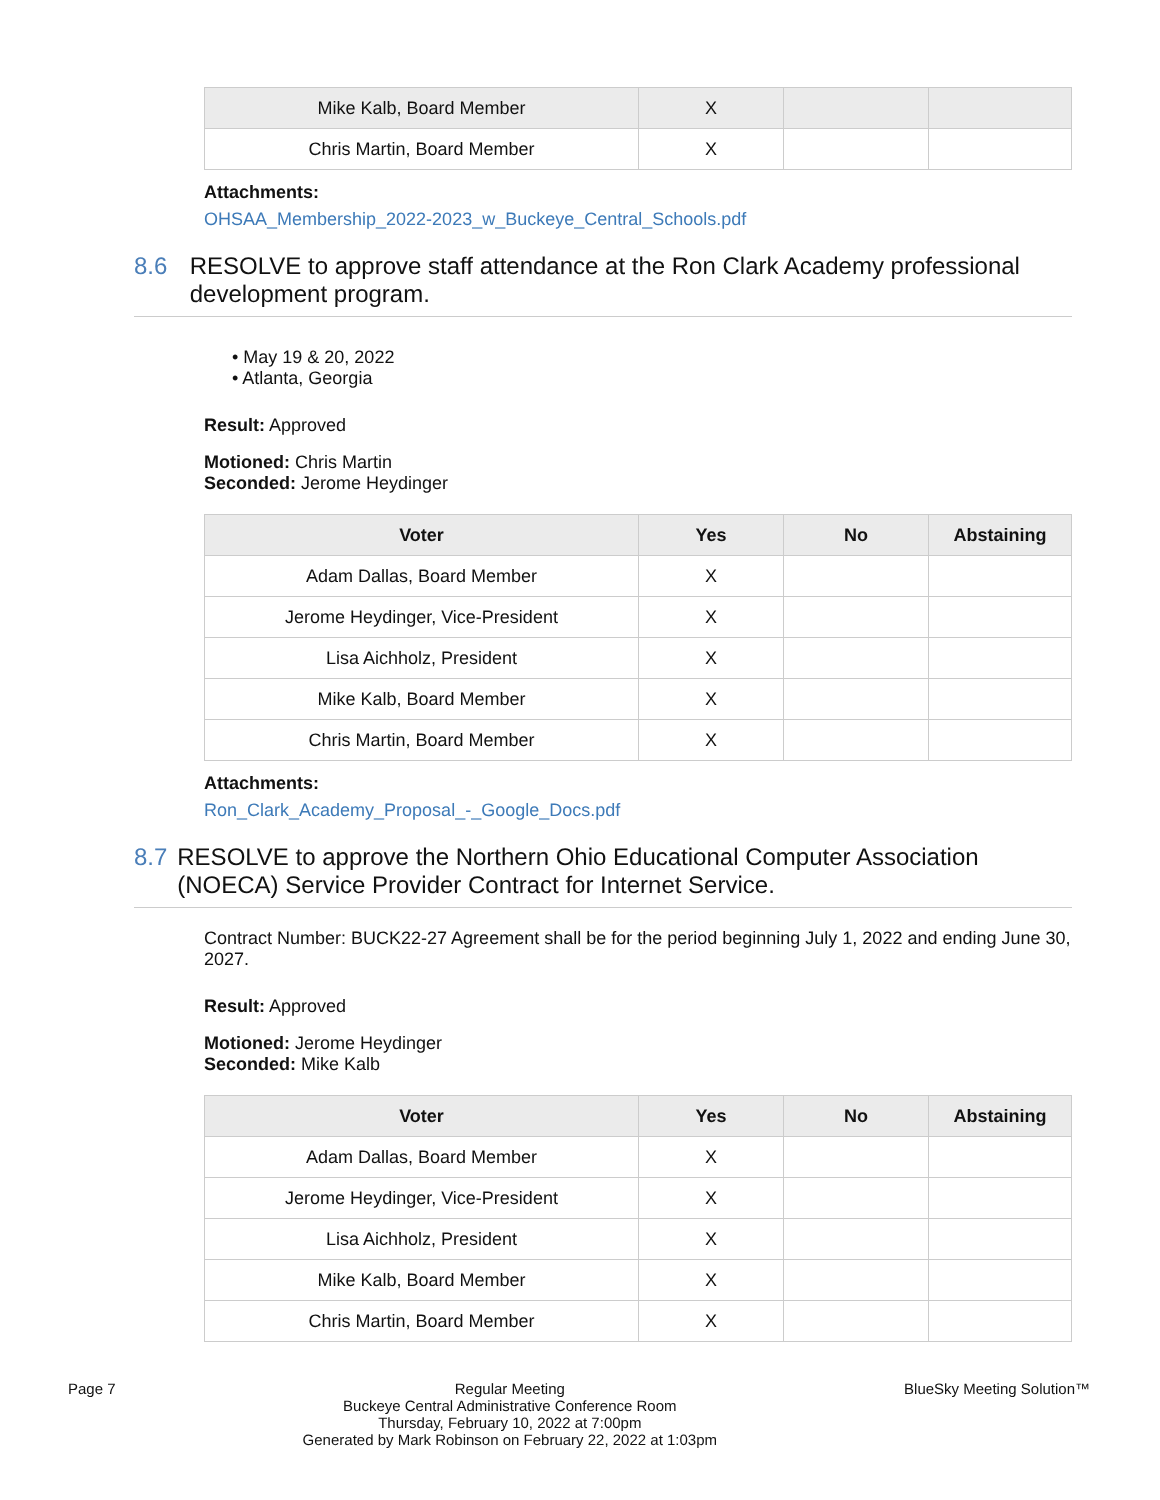| Mike Kalb, Board Member | X | | |
| Chris Martin, Board Member | X | | |
Attachments:
OHSAA_Membership_2022-2023_w_Buckeye_Central_Schools.pdf
8.6 RESOLVE to approve staff attendance at the Ron Clark Academy professional development program.
• May 19 & 20, 2022
• Atlanta, Georgia
Result: Approved
Motioned: Chris Martin
Seconded: Jerome Heydinger
| Voter | Yes | No | Abstaining |
| --- | --- | --- | --- |
| Adam Dallas, Board Member | X | | |
| Jerome Heydinger, Vice-President | X | | |
| Lisa Aichholz, President | X | | |
| Mike Kalb, Board Member | X | | |
| Chris Martin, Board Member | X | | |
Attachments:
Ron_Clark_Academy_Proposal_-_Google_Docs.pdf
8.7 RESOLVE to approve the Northern Ohio Educational Computer Association (NOECA) Service Provider Contract for Internet Service.
Contract Number: BUCK22-27 Agreement shall be for the period beginning July 1, 2022 and ending June 30, 2027.
Result: Approved
Motioned: Jerome Heydinger
Seconded: Mike Kalb
| Voter | Yes | No | Abstaining |
| --- | --- | --- | --- |
| Adam Dallas, Board Member | X | | |
| Jerome Heydinger, Vice-President | X | | |
| Lisa Aichholz, President | X | | |
| Mike Kalb, Board Member | X | | |
| Chris Martin, Board Member | X | | |
Page 7 Regular Meeting
Buckeye Central Administrative Conference Room
Thursday, February 10, 2022 at 7:00pm
Generated by Mark Robinson on February 22, 2022 at 1:03pm
BlueSky Meeting Solution™